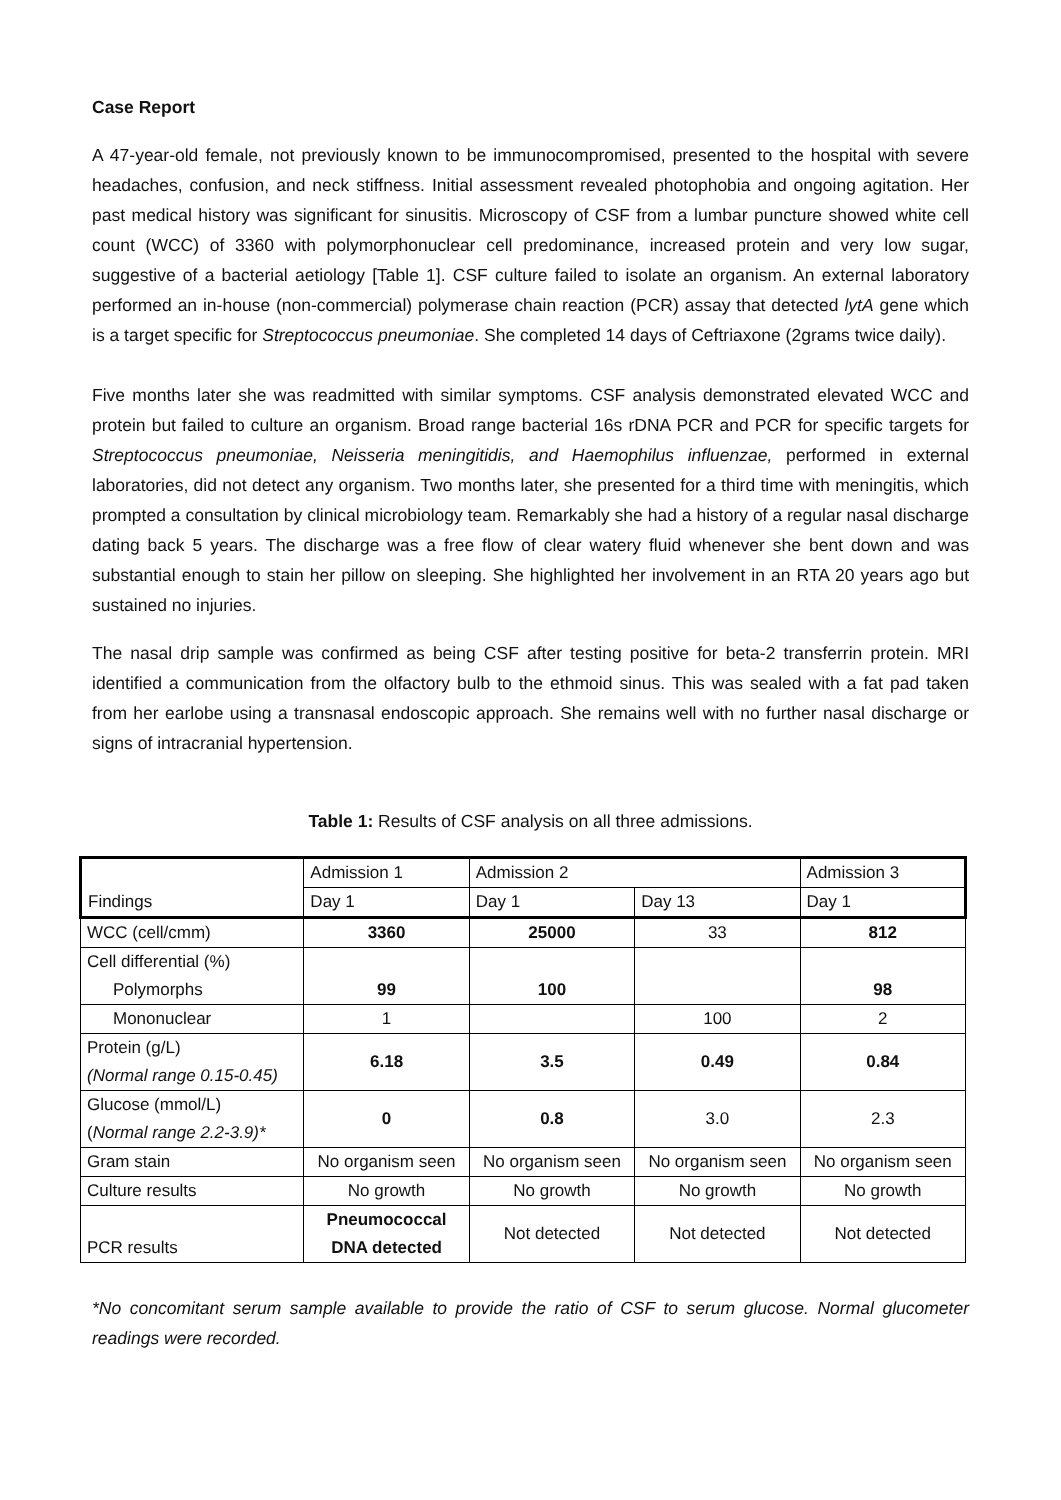Case Report
A 47-year-old female, not previously known to be immunocompromised, presented to the hospital with severe headaches, confusion, and neck stiffness. Initial assessment revealed photophobia and ongoing agitation. Her past medical history was significant for sinusitis. Microscopy of CSF from a lumbar puncture showed white cell count (WCC) of 3360 with polymorphonuclear cell predominance, increased protein and very low sugar, suggestive of a bacterial aetiology [Table 1]. CSF culture failed to isolate an organism. An external laboratory performed an in-house (non-commercial) polymerase chain reaction (PCR) assay that detected lytA gene which is a target specific for Streptococcus pneumoniae. She completed 14 days of Ceftriaxone (2grams twice daily).
Five months later she was readmitted with similar symptoms. CSF analysis demonstrated elevated WCC and protein but failed to culture an organism. Broad range bacterial 16s rDNA PCR and PCR for specific targets for Streptococcus pneumoniae, Neisseria meningitidis, and Haemophilus influenzae, performed in external laboratories, did not detect any organism. Two months later, she presented for a third time with meningitis, which prompted a consultation by clinical microbiology team. Remarkably she had a history of a regular nasal discharge dating back 5 years. The discharge was a free flow of clear watery fluid whenever she bent down and was substantial enough to stain her pillow on sleeping. She highlighted her involvement in an RTA 20 years ago but sustained no injuries.
The nasal drip sample was confirmed as being CSF after testing positive for beta-2 transferrin protein. MRI identified a communication from the olfactory bulb to the ethmoid sinus. This was sealed with a fat pad taken from her earlobe using a transnasal endoscopic approach. She remains well with no further nasal discharge or signs of intracranial hypertension.
Table 1: Results of CSF analysis on all three admissions.
| Findings | Admission 1 | Admission 2 | | Admission 3 |
| | Day 1 | Day 1 | Day 13 | Day 1 |
| WCC (cell/cmm) | 3360 | 25000 | 33 | 812 |
| Cell differential (%) Polymorphs | 99 | 100 | | 98 |
| Mononuclear | 1 | | 100 | 2 |
| Protein (g/L) (Normal range 0.15-0.45) | 6.18 | 3.5 | 0.49 | 0.84 |
| Glucose (mmol/L) ( Normal range 2.2-3.9)* | 0 | 0.8 | 3.0 | 2.3 |
| Gram stain | No organism seen | No organism seen | No organism seen | No organism seen |
| Culture results | No growth | No growth | No growth | No growth |
| PCR results | Pneumococcal DNA detected | Not detected | Not detected | Not detected |
*No concomitant serum sample available to provide the ratio of CSF to serum glucose. Normal glucometer readings were recorded.